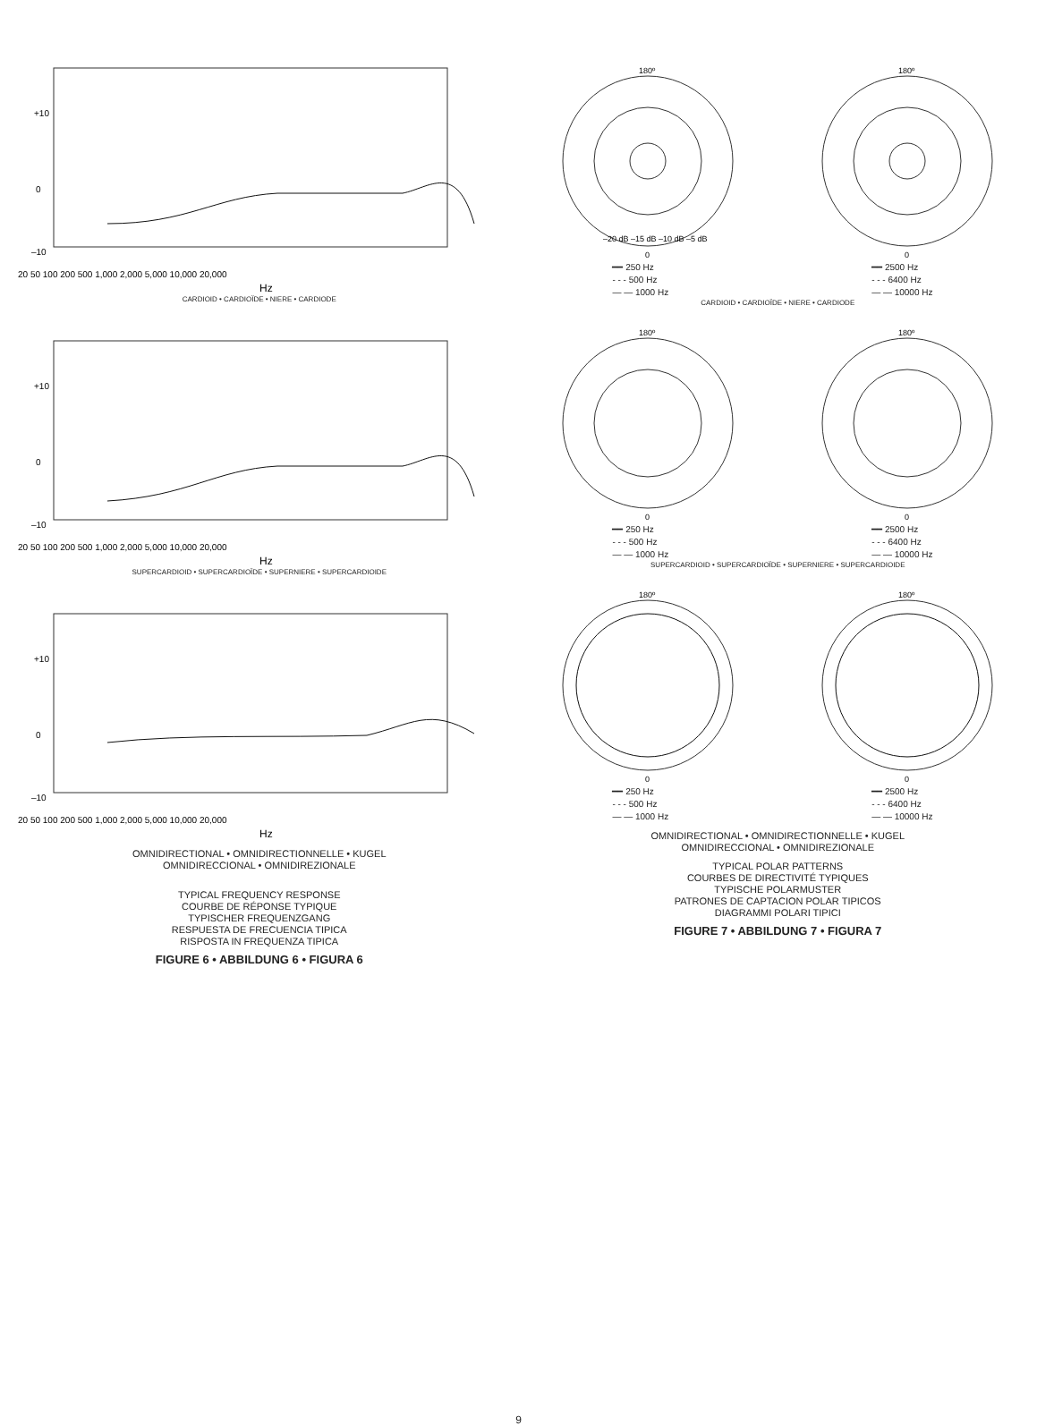+10
0
–10
20 50 100 200 500 1,000 2,000 5,000 10,000 20,000
Hz
CARDIOID • CARDIOÏDE • NIERE • CARDIODE
+10
0
–10
20 50 100 200 500 1,000 2,000 5,000 10,000 20,000
Hz
SUPERCARDIOID • SUPERCARDIOÏDE • SUPERNIERE • SUPERCARDIOIDE
+10
0
–10
20 50 100 200 500 1,000 2,000 5,000 10,000 20,000
Hz
OMNIDIRECTIONAL • OMNIDIRECTIONNELLE • KUGEL
OMNIDIRECCIONAL • OMNIDIREZIONALE
TYPICAL FREQUENCY RESPONSE
COURBE DE RÉPONSE TYPIQUE
TYPISCHER FREQUENZGANG
RESPUESTA DE FRECUENCIA TIPICA
RISPOSTA IN FREQUENZA TIPICA
FIGURE 6 • ABBILDUNG 6 • FIGURA 6
180º
–20 dB –15 dB –10 dB –5 dB
0
━━ 250 Hz
- - - 500 Hz
— — 1000 Hz
180º
0
━━ 2500 Hz
- - - 6400 Hz
— — 10000 Hz
CARDIOID • CARDIOÏDE • NIERE • CARDIODE
180º
0
━━ 250 Hz
- - - 500 Hz
— — 1000 Hz
180º
0
━━ 2500 Hz
- - - 6400 Hz
— — 10000 Hz
SUPERCARDIOID • SUPERCARDIOÏDE • SUPERNIERE • SUPERCARDIOIDE
180º
0
━━ 250 Hz
- - - 500 Hz
— — 1000 Hz
180º
0
━━ 2500 Hz
- - - 6400 Hz
— — 10000 Hz
OMNIDIRECTIONAL • OMNIDIRECTIONNELLE • KUGEL
OMNIDIRECCIONAL • OMNIDIREZIONALE
TYPICAL POLAR PATTERNS
COURBES DE DIRECTIVITÉ TYPIQUES
TYPISCHE POLARMUSTER
PATRONES DE CAPTACION POLAR TIPICOS
DIAGRAMMI POLARI TIPICI
FIGURE 7 • ABBILDUNG 7 • FIGURA 7
9